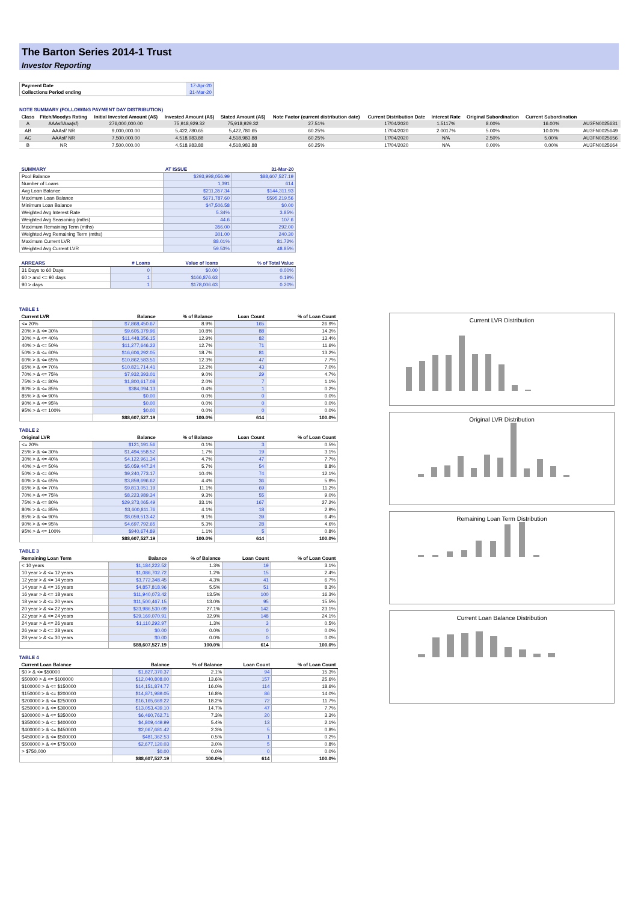The Barton Series 2014-1 Trust
Investor Reporting
| Payment Date | 17-Apr-20 |
| Collections Period ending | 31-Mar-20 |
NOTE SUMMARY (FOLLOWING PAYMENT DAY DISTRIBUTION)
| Class | Fitch/Moodys Rating | Initial Invested Amount (A$) | Invested Amount (A$) | Stated Amount (A$) | Note Factor (current distribution date) | Current Distribution Date | Interest Rate | Original Subordination | Current Subordination | |
| --- | --- | --- | --- | --- | --- | --- | --- | --- | --- | --- |
| A | AAAsf/Aaa(sf) | 276,000,000.00 | 75,918,929.32 | 75,918,929.32 | 27.51% | 17/04/2020 | 1.5117% | 8.00% | 16.00% | AU3FN0025631 |
| AB | AAAsf/ NR | 9,000,000.00 | 5,422,780.65 | 5,422,780.65 | 60.25% | 17/04/2020 | 2.0017% | 5.00% | 10.00% | AU3FN0025649 |
| AC | AAAsf/ NR | 7,500,000.00 | 4,518,983.88 | 4,518,983.88 | 60.25% | 17/04/2020 | N/A | 2.50% | 5.00% | AU3FN0025656 |
| B | NR | 7,500,000.00 | 4,518,983.88 | 4,518,983.88 | 60.25% | 17/04/2020 | N/A | 0.00% | 0.00% | AU3FN0025664 |
| SUMMARY | AT ISSUE | 31-Mar-20 |
| --- | --- | --- |
| Pool Balance | $293,998,056.99 | $88,607,527.19 |
| Number of Loans | 1,391 | 614 |
| Avg Loan Balance | $211,357.34 | $144,311.93 |
| Maximum Loan Balance | $671,787.60 | $595,219.56 |
| Minimum Loan Balance | $47,506.58 | $0.00 |
| Weighted Avg Interest Rate | 5.34% | 3.85% |
| Weighted Avg Seasoning (mths) | 44.6 | 107.6 |
| Maximum Remaining Term (mths) | 356.00 | 292.00 |
| Weighted Avg Remaining Term (mths) | 301.00 | 240.30 |
| Maximum Current LVR | 88.01% | 81.72% |
| Weighted Avg Current LVR | 59.53% | 48.85% |
| ARREARS | # Loans | Value of loans | % of Total Value |
| --- | --- | --- | --- |
| 31 Days to 60 Days | 0 | $0.00 | 0.00% |
| 60 > and <= 90 days | 1 | $166,876.63 | 0.19% |
| 90 > days | 1 | $178,006.63 | 0.20% |
TABLE 1
| Current LVR | Balance | % of Balance | Loan Count | % of Loan Count |
| --- | --- | --- | --- | --- |
| <= 20% | $7,868,450.67 | 8.9% | 165 | 26.9% |
| 20% > & <= 30% | $9,605,379.96 | 10.8% | 88 | 14.3% |
| 30% > & <= 40% | $11,448,356.15 | 12.9% | 82 | 13.4% |
| 40% > & <= 50% | $11,277,646.22 | 12.7% | 71 | 11.6% |
| 50% > & <= 60% | $16,606,292.05 | 18.7% | 81 | 13.2% |
| 60% > & <= 65% | $10,862,583.51 | 12.3% | 47 | 7.7% |
| 65% > & <= 70% | $10,821,714.41 | 12.2% | 43 | 7.0% |
| 70% > & <= 75% | $7,932,393.01 | 9.0% | 29 | 4.7% |
| 75% > & <= 80% | $1,800,617.08 | 2.0% | 7 | 1.1% |
| 80% > & <= 85% | $384,094.13 | 0.4% | 1 | 0.2% |
| 85% > & <= 90% | $0.00 | 0.0% | 0 | 0.0% |
| 90% > & <= 95% | $0.00 | 0.0% | 0 | 0.0% |
| 95% > & <= 100% | $0.00 | 0.0% | 0 | 0.0% |
| | $88,607,527.19 | 100.0% | 614 | 100.0% |
TABLE 2
| Original LVR | Balance | % of Balance | Loan Count | % of Loan Count |
| --- | --- | --- | --- | --- |
| <= 20% | $121,191.56 | 0.1% | 3 | 0.5% |
| 25% > & <= 30% | $1,494,558.52 | 1.7% | 19 | 3.1% |
| 30% > & <= 40% | $4,122,961.34 | 4.7% | 47 | 7.7% |
| 40% > & <= 50% | $5,059,447.24 | 5.7% | 54 | 8.8% |
| 50% > & <= 60% | $9,240,773.17 | 10.4% | 74 | 12.1% |
| 60% > & <= 65% | $3,859,696.62 | 4.4% | 36 | 5.9% |
| 65% > & <= 70% | $9,813,051.19 | 11.1% | 69 | 11.2% |
| 70% > & <= 75% | $8,223,989.34 | 9.3% | 55 | 9.0% |
| 75% > & <= 80% | $29,373,065.49 | 33.1% | 167 | 27.2% |
| 80% > & <= 85% | $3,600,811.76 | 4.1% | 18 | 2.9% |
| 85% > & <= 90% | $8,059,513.42 | 9.1% | 39 | 6.4% |
| 90% > & <= 95% | $4,697,792.65 | 5.3% | 28 | 4.6% |
| 95% > & <= 100% | $940,674.89 | 1.1% | 5 | 0.8% |
| | $88,607,527.19 | 100.0% | 614 | 100.0% |
TABLE 3
| Remaining Loan Term | Balance | % of Balance | Loan Count | % of Loan Count |
| --- | --- | --- | --- | --- |
| < 10 years | $1,184,222.52 | 1.3% | 19 | 3.1% |
| 10 year > & <= 12 years | $1,086,702.72 | 1.2% | 15 | 2.4% |
| 12 year > & <= 14 years | $3,772,348.45 | 4.3% | 41 | 6.7% |
| 14 year > & <= 16 years | $4,857,818.96 | 5.5% | 51 | 8.3% |
| 16 year > & <= 18 years | $11,940,073.42 | 13.5% | 100 | 16.3% |
| 18 year > & <= 20 years | $11,500,467.15 | 13.0% | 95 | 15.5% |
| 20 year > & <= 22 years | $23,986,530.09 | 27.1% | 142 | 23.1% |
| 22 year > & <= 24 years | $29,169,070.91 | 32.9% | 148 | 24.1% |
| 24 year > & <= 26 years | $1,110,292.97 | 1.3% | 3 | 0.5% |
| 26 year > & <= 28 years | $0.00 | 0.0% | 0 | 0.0% |
| 28 year > & <= 30 years | $0.00 | 0.0% | 0 | 0.0% |
| | $88,607,527.19 | 100.0% | 614 | 100.0% |
TABLE 4
| Current Loan Balance | Balance | % of Balance | Loan Count | % of Loan Count |
| --- | --- | --- | --- | --- |
| $0 > & <= $50000 | $1,827,370.37 | 2.1% | 94 | 15.3% |
| $50000 > & <= $100000 | $12,040,808.00 | 13.6% | 157 | 25.6% |
| $100000 > & <= $150000 | $14,151,874.77 | 16.0% | 114 | 18.6% |
| $150000 > & <= $200000 | $14,871,989.05 | 16.8% | 86 | 14.0% |
| $200000 > & <= $250000 | $16,165,669.22 | 18.2% | 72 | 11.7% |
| $250000 > & <= $300000 | $13,053,439.10 | 14.7% | 47 | 7.7% |
| $300000 > & <= $350000 | $6,460,762.71 | 7.3% | 20 | 3.3% |
| $350000 > & <= $400000 | $4,809,449.99 | 5.4% | 13 | 2.1% |
| $400000 > & <= $450000 | $2,067,681.42 | 2.3% | 5 | 0.8% |
| $450000 > & <= $500000 | $481,362.53 | 0.5% | 1 | 0.2% |
| $500000 > & <= $750000 | $2,677,120.03 | 3.0% | 5 | 0.8% |
| > $750,000 | $0.00 | 0.0% | 0 | 0.0% |
| | $88,607,527.19 | 100.0% | 614 | 100.0% |
Current LVR Distribution
Original LVR Distribution
Remaining Loan Term Distribution
Current Loan Balance Distribution